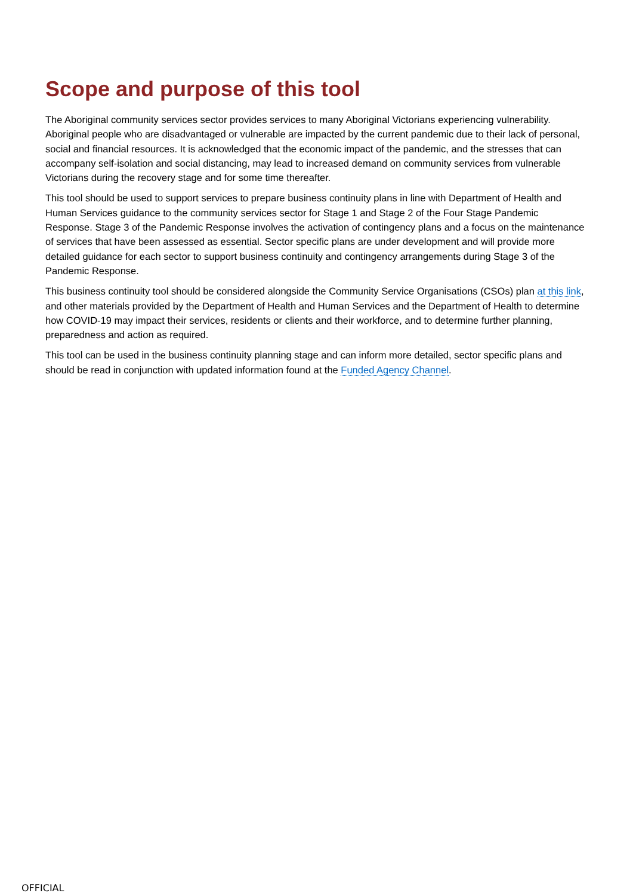Scope and purpose of this tool
The Aboriginal community services sector provides services to many Aboriginal Victorians experiencing vulnerability. Aboriginal people who are disadvantaged or vulnerable are impacted by the current pandemic due to their lack of personal, social and financial resources. It is acknowledged that the economic impact of the pandemic, and the stresses that can accompany self-isolation and social distancing, may lead to increased demand on community services from vulnerable Victorians during the recovery stage and for some time thereafter.
This tool should be used to support services to prepare business continuity plans in line with Department of Health and Human Services guidance to the community services sector for Stage 1 and Stage 2 of the Four Stage Pandemic Response. Stage 3 of the Pandemic Response involves the activation of contingency plans and a focus on the maintenance of services that have been assessed as essential. Sector specific plans are under development and will provide more detailed guidance for each sector to support business continuity and contingency arrangements during Stage 3 of the Pandemic Response.
This business continuity tool should be considered alongside the Community Service Organisations (CSOs) plan at this link, and other materials provided by the Department of Health and Human Services and the Department of Health to determine how COVID-19 may impact their services, residents or clients and their workforce, and to determine further planning, preparedness and action as required.
This tool can be used in the business continuity planning stage and can inform more detailed, sector specific plans and should be read in conjunction with updated information found at the Funded Agency Channel.
OFFICIAL